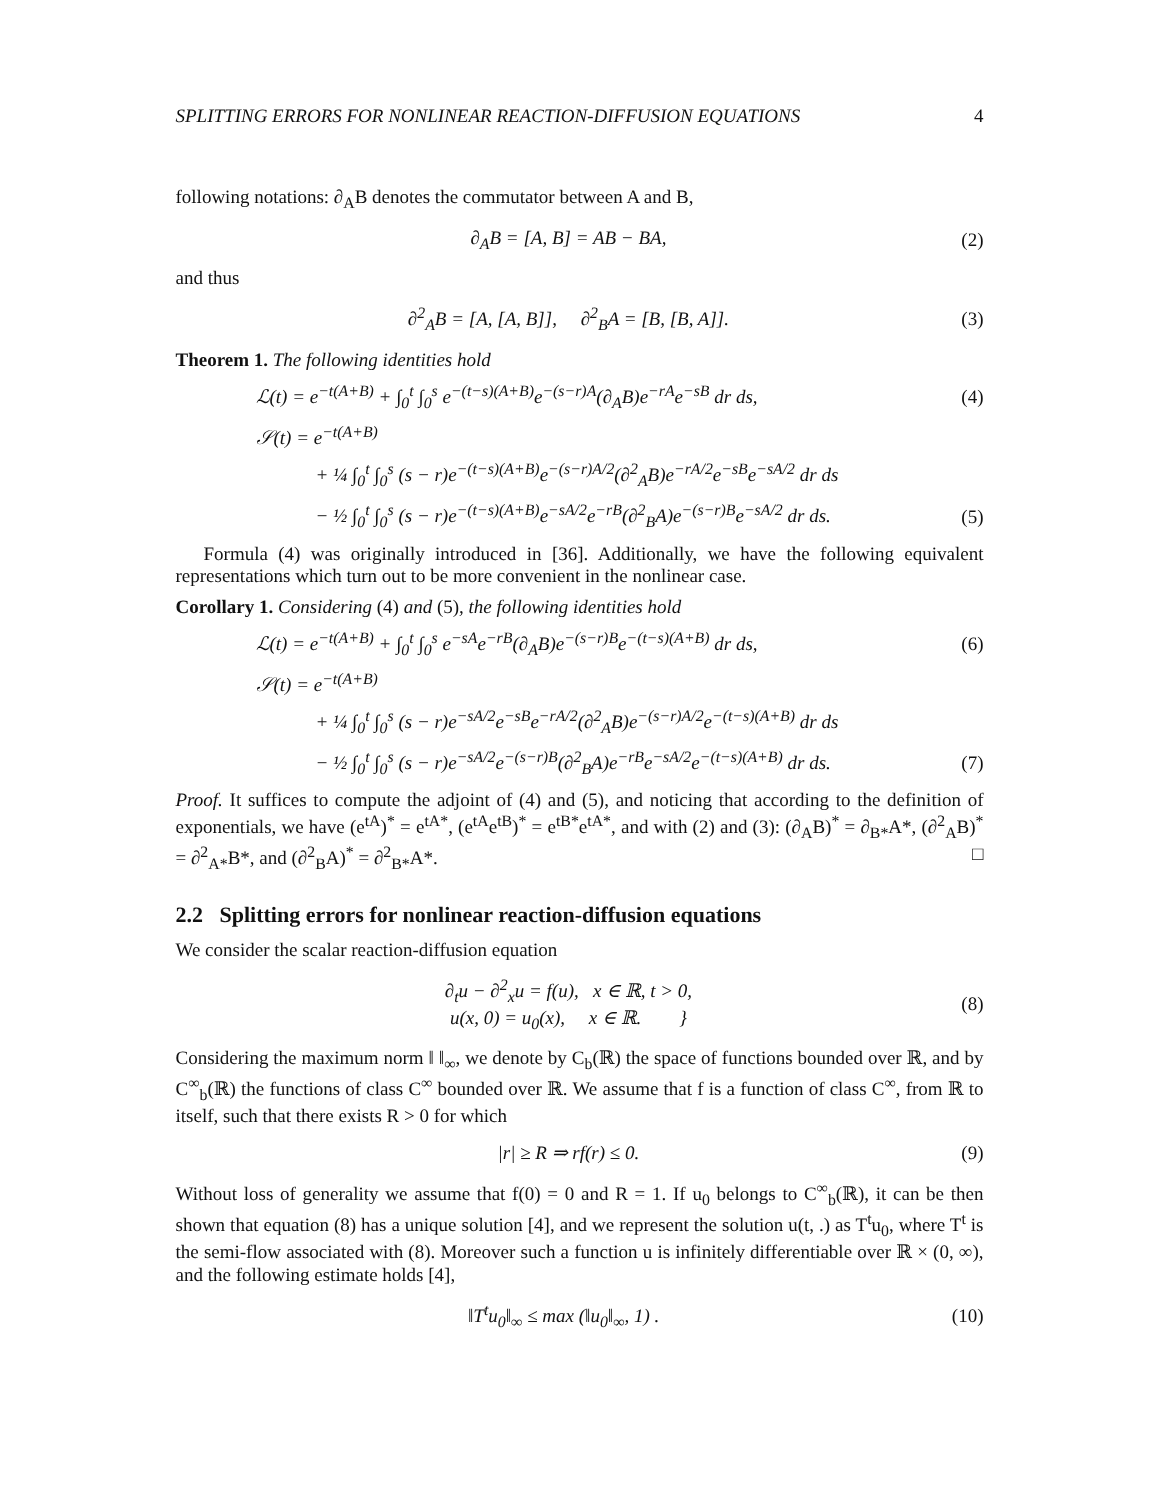SPLITTING ERRORS FOR NONLINEAR REACTION-DIFFUSION EQUATIONS 4
following notations: ∂<sub>A</sub>B denotes the commutator between A and B,
∂<sub>A</sub>B = [A, B] = AB − BA, (2)
and thus
∂<sup>2</sup><sub>A</sub>B = [A, [A, B]], ∂<sup>2</sup><sub>B</sub>A = [B, [B, A]]. (3)
Theorem 1. The following identities hold
ℒ(t) = e<sup>−t(A+B)</sup> + ∫<sub>0</sub><sup>t</sup> ∫<sub>0</sub><sup>s</sup> e<sup>−(t−s)(A+B)</sup>e<sup>−(s−r)A</sup>(∂<sub>A</sub>B)e<sup>−rA</sup>e<sup>−sB</sup> dr ds, (4)
𝒮(t) = e<sup>−t(A+B)</sup>
+ ¼ ∫<sub>0</sub><sup>t</sup> ∫<sub>0</sub><sup>s</sup> (s − r)e<sup>−(t−s)(A+B)</sup>e<sup>−(s−r)A/2</sup>(∂<sup>2</sup><sub>A</sub>B)e<sup>−rA/2</sup>e<sup>−sB</sup>e<sup>−sA/2</sup> dr ds
− ½ ∫<sub>0</sub><sup>t</sup> ∫<sub>0</sub><sup>s</sup> (s − r)e<sup>−(t−s)(A+B)</sup>e<sup>−sA/2</sup>e<sup>−rB</sup>(∂<sup>2</sup><sub>B</sub>A)e<sup>−(s−r)B</sup>e<sup>−sA/2</sup> dr ds. (5)
Formula (4) was originally introduced in [36]. Additionally, we have the following equivalent representations which turn out to be more convenient in the nonlinear case.
Corollary 1. Considering (4) and (5), the following identities hold
ℒ(t) = e<sup>−t(A+B)</sup> + ∫<sub>0</sub><sup>t</sup> ∫<sub>0</sub><sup>s</sup> e<sup>−sA</sup>e<sup>−rB</sup>(∂<sub>A</sub>B)e<sup>−(s−r)B</sup>e<sup>−(t−s)(A+B)</sup> dr ds, (6)
𝒮(t) = e<sup>−t(A+B)</sup>
+ ¼ ∫<sub>0</sub><sup>t</sup> ∫<sub>0</sub><sup>s</sup> (s − r)e<sup>−sA/2</sup>e<sup>−sB</sup>e<sup>−rA/2</sup>(∂<sup>2</sup><sub>A</sub>B)e<sup>−(s−r)A/2</sup>e<sup>−(t−s)(A+B)</sup> dr ds
− ½ ∫<sub>0</sub><sup>t</sup> ∫<sub>0</sub><sup>s</sup> (s − r)e<sup>−sA/2</sup>e<sup>−(s−r)B</sup>(∂<sup>2</sup><sub>B</sub>A)e<sup>−rB</sup>e<sup>−sA/2</sup>e<sup>−(t−s)(A+B)</sup> dr ds. (7)
Proof. It suffices to compute the adjoint of (4) and (5), and noticing that according to the definition of exponentials, we have (e<sup>tA</sup>)<sup>*</sup> = e<sup>tA*</sup>, (e<sup>tA</sup>e<sup>tB</sup>)<sup>*</sup> = e<sup>tB*</sup>e<sup>tA*</sup>, and with (2) and (3): (∂<sub>A</sub>B)<sup>*</sup> = ∂<sub>B*</sub>A*, (∂<sup>2</sup><sub>A</sub>B)<sup>*</sup> = ∂<sup>2</sup><sub>A*</sub>B*, and (∂<sup>2</sup><sub>B</sub>A)<sup>*</sup> = ∂<sup>2</sup><sub>B*</sub>A*. □
2.2 Splitting errors for nonlinear reaction-diffusion equations
We consider the scalar reaction-diffusion equation
∂<sub>t</sub>u − ∂<sup>2</sup><sub>x</sub>u = f(u), x ∈ ℝ, t > 0,
u(x, 0) = u<sub>0</sub>(x), x ∈ ℝ. } (8)
Considering the maximum norm ‖ ‖<sub>∞</sub>, we denote by C<sub>b</sub>(ℝ) the space of functions bounded over ℝ, and by C<sup>∞</sup><sub>b</sub>(ℝ) the functions of class C<sup>∞</sup> bounded over ℝ. We assume that f is a function of class C<sup>∞</sup>, from ℝ to itself, such that there exists R > 0 for which
|r| ≥ R ⇒ rf(r) ≤ 0. (9)
Without loss of generality we assume that f(0) = 0 and R = 1. If u<sub>0</sub> belongs to C<sup>∞</sup><sub>b</sub>(ℝ), it can be then shown that equation (8) has a unique solution [4], and we represent the solution u(t, .) as T<sup>t</sup>u<sub>0</sub>, where T<sup>t</sup> is the semi-flow associated with (8). Moreover such a function u is infinitely differentiable over ℝ × (0, ∞), and the following estimate holds [4],
‖T<sup>t</sup>u<sub>0</sub>‖<sub>∞</sub> ≤ max (‖u<sub>0</sub>‖<sub>∞</sub>, 1) . (10)